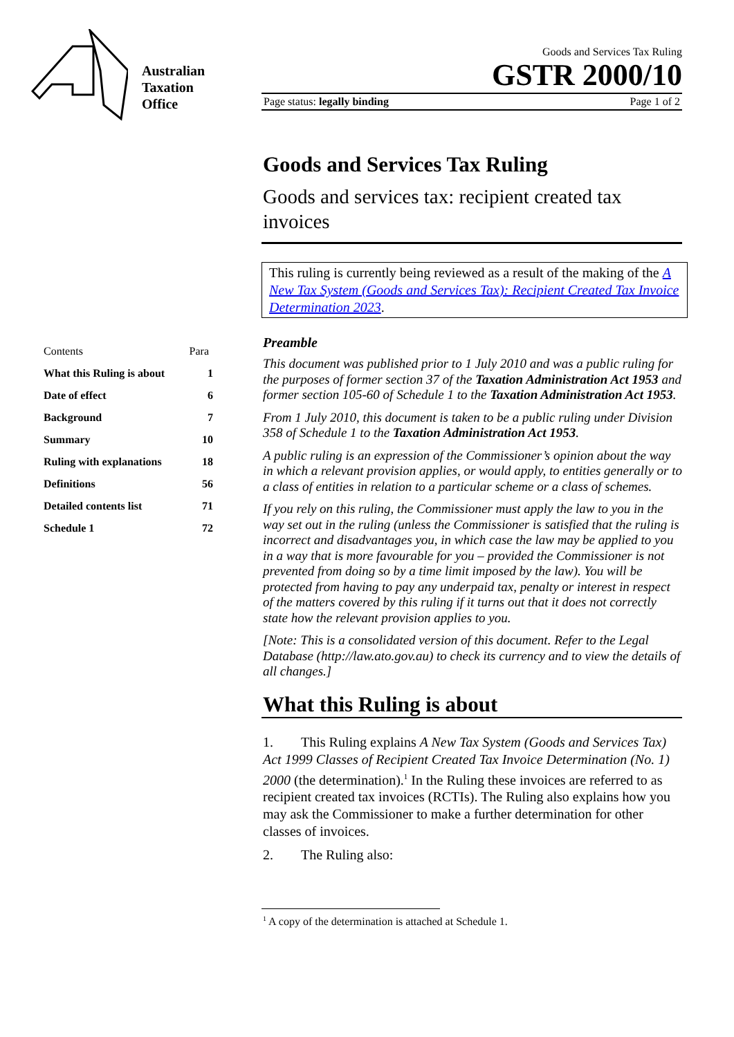Australian
Taxation
Office
Goods and Services Tax Ruling
GSTR 2000/10
Page status: legally binding Page 1 of 2
Goods and Services Tax Ruling
Goods and services tax: recipient created tax invoices
This ruling is currently being reviewed as a result of the making of the A New Tax System (Goods and Services Tax): Recipient Created Tax Invoice Determination 2023.
Preamble
This document was published prior to 1 July 2010 and was a public ruling for the purposes of former section 37 of the Taxation Administration Act 1953 and former section 105-60 of Schedule 1 to the Taxation Administration Act 1953.
From 1 July 2010, this document is taken to be a public ruling under Division 358 of Schedule 1 to the Taxation Administration Act 1953.
A public ruling is an expression of the Commissioner’s opinion about the way in which a relevant provision applies, or would apply, to entities generally or to a class of entities in relation to a particular scheme or a class of schemes.
If you rely on this ruling, the Commissioner must apply the law to you in the way set out in the ruling (unless the Commissioner is satisfied that the ruling is incorrect and disadvantages you, in which case the law may be applied to you in a way that is more favourable for you – provided the Commissioner is not prevented from doing so by a time limit imposed by the law). You will be protected from having to pay any underpaid tax, penalty or interest in respect of the matters covered by this ruling if it turns out that it does not correctly state how the relevant provision applies to you.
[Note: This is a consolidated version of this document. Refer to the Legal Database (http://law.ato.gov.au) to check its currency and to view the details of all changes.]
What this Ruling is about
1. This Ruling explains A New Tax System (Goods and Services Tax) Act 1999 Classes of Recipient Created Tax Invoice Determination (No. 1) 2000 (the determination).<sup>1</sup> In the Ruling these invoices are referred to as recipient created tax invoices (RCTIs). The Ruling also explains how you may ask the Commissioner to make a further determination for other classes of invoices.
2. The Ruling also:
<sup>1</sup> A copy of the determination is attached at Schedule 1.
| Contents | Para |
| What this Ruling is about | 1 |
| Date of effect | 6 |
| Background | 7 |
| Summary | 10 |
| Ruling with explanations | 18 |
| Definitions | 56 |
| Detailed contents list | 71 |
| Schedule 1 | 72 |